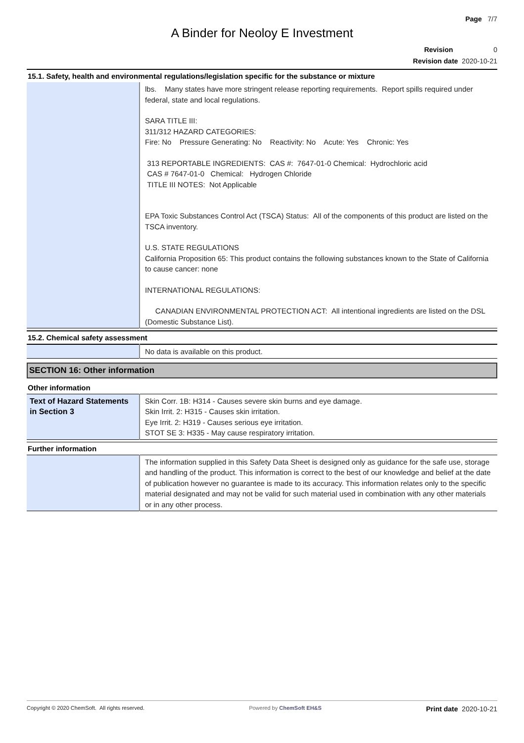Page 7/7
A Binder for Neoloy E Investment
Revision 0
Revision date 2020-10-21
15.1. Safety, health and environmental regulations/legislation specific for the substance or mixture
| | lbs. Many states have more stringent release reporting requirements. Report spills required under federal, state and local regulations. SARA TITLE III: 311/312 HAZARD CATEGORIES: Fire: No Pressure Generating: No Reactivity: No Acute: Yes Chronic: Yes 313 REPORTABLE INGREDIENTS: CAS #: 7647-01-0 Chemical: Hydrochloric acid CAS # 7647-01-0 Chemical: Hydrogen Chloride TITLE III NOTES: Not Applicable EPA Toxic Substances Control Act (TSCA) Status: All of the components of this product are listed on the TSCA inventory. U.S. STATE REGULATIONS California Proposition 65: This product contains the following substances known to the State of California to cause cancer: none INTERNATIONAL REGULATIONS: CANADIAN ENVIRONMENTAL PROTECTION ACT: All intentional ingredients are listed on the DSL (Domestic Substance List). |
15.2. Chemical safety assessment
| | No data is available on this product. |
SECTION 16: Other information
Other information
| Text of Hazard Statements in Section 3 | Skin Corr. 1B: H314 - Causes severe skin burns and eye damage. Skin Irrit. 2: H315 - Causes skin irritation. Eye Irrit. 2: H319 - Causes serious eye irritation. STOT SE 3: H335 - May cause respiratory irritation. |
Further information
| | The information supplied in this Safety Data Sheet is designed only as guidance for the safe use, storage and handling of the product. This information is correct to the best of our knowledge and belief at the date of publication however no guarantee is made to its accuracy. This information relates only to the specific material designated and may not be valid for such material used in combination with any other materials or in any other process. |
Copyright © 2020 ChemSoft. All rights reserved. Powered by ChemSoft EH&S Print date 2020-10-21